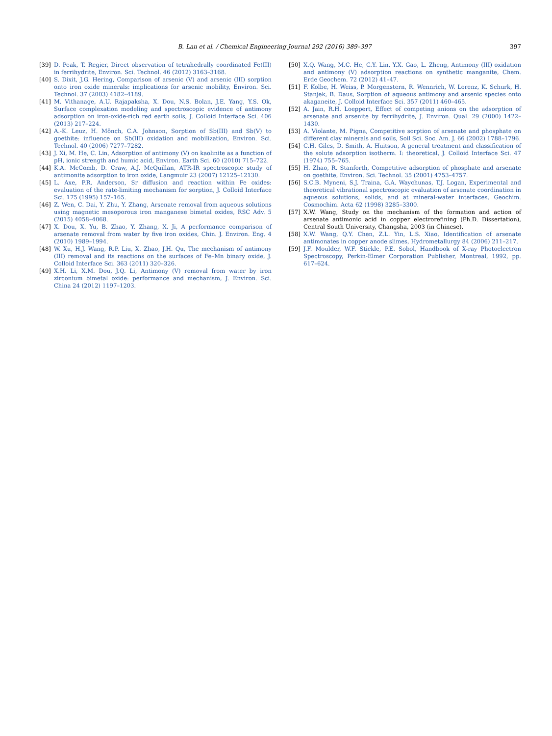B. Lan et al. / Chemical Engineering Journal 292 (2016) 389–397 397
[39] D. Peak, T. Regier, Direct observation of tetrahedrally coordinated Fe(III) in ferrihydrite, Environ. Sci. Technol. 46 (2012) 3163–3168.
[40] S. Dixit, J.G. Hering, Comparison of arsenic (V) and arsenic (III) sorption onto iron oxide minerals: implications for arsenic mobility, Environ. Sci. Technol. 37 (2003) 4182–4189.
[41] M. Vithanage, A.U. Rajapaksha, X. Dou, N.S. Bolan, J.E. Yang, Y.S. Ok, Surface complexation modeling and spectroscopic evidence of antimony adsorption on iron-oxide-rich red earth soils, J. Colloid Interface Sci. 406 (2013) 217–224.
[42] A.-K. Leuz, H. Mönch, C.A. Johnson, Sorption of Sb(III) and Sb(V) to goethite: influence on Sb(III) oxidation and mobilization, Environ. Sci. Technol. 40 (2006) 7277–7282.
[43] J. Xi, M. He, C. Lin, Adsorption of antimony (V) on kaolinite as a function of pH, ionic strength and humic acid, Environ. Earth Sci. 60 (2010) 715–722.
[44] K.A. McComb, D. Craw, A.J. McQuillan, ATR-IR spectroscopic study of antimonite adsorption to iron oxide, Langmuir 23 (2007) 12125–12130.
[45] L. Axe, P.R. Anderson, Sr diffusion and reaction within Fe oxides: evaluation of the rate-limiting mechanism for sorption, J. Colloid Interface Sci. 175 (1995) 157–165.
[46] Z. Wen, C. Dai, Y. Zhu, Y. Zhang, Arsenate removal from aqueous solutions using magnetic mesoporous iron manganese bimetal oxides, RSC Adv. 5 (2015) 4058–4068.
[47] X. Dou, X. Yu, B. Zhao, Y. Zhang, X. Ji, A performance comparison of arsenate removal from water by five iron oxides, Chin. J. Environ. Eng. 4 (2010) 1989–1994.
[48] W. Xu, H.J. Wang, R.P. Liu, X. Zhao, J.H. Qu, The mechanism of antimony (III) removal and its reactions on the surfaces of Fe–Mn binary oxide, J. Colloid Interface Sci. 363 (2011) 320–326.
[49] X.H. Li, X.M. Dou, J.Q. Li, Antimony (V) removal from water by iron zirconium bimetal oxide: performance and mechanism, J. Environ. Sci. China 24 (2012) 1197–1203.
[50] X.Q. Wang, M.C. He, C.Y. Lin, Y.X. Gao, L. Zheng, Antimony (III) oxidation and antimony (V) adsorption reactions on synthetic manganite, Chem. Erde Geochem. 72 (2012) 41–47.
[51] F. Kolbe, H. Weiss, P. Morgenstern, R. Wennrich, W. Lorenz, K. Schurk, H. Stanjek, B. Daus, Sorption of aqueous antimony and arsenic species onto akaganeite, J. Colloid Interface Sci. 357 (2011) 460–465.
[52] A. Jain, R.H. Loeppert, Effect of competing anions on the adsorption of arsenate and arsenite by ferrihydrite, J. Environ. Qual. 29 (2000) 1422–1430.
[53] A. Violante, M. Pigna, Competitive sorption of arsenate and phosphate on different clay minerals and soils, Soil Sci. Soc. Am. J. 66 (2002) 1788–1796.
[54] C.H. Giles, D. Smith, A. Huitson, A general treatment and classification of the solute adsorption isotherm. I: theoretical, J. Colloid Interface Sci. 47 (1974) 755–765.
[55] H. Zhao, R. Stanforth, Competitive adsorption of phosphate and arsenate on goethite, Environ. Sci. Technol. 35 (2001) 4753–4757.
[56] S.C.B. Myneni, S.J. Traina, G.A. Waychunas, T.J. Logan, Experimental and theoretical vibrational spectroscopic evaluation of arsenate coordination in aqueous solutions, solids, and at mineral-water interfaces, Geochim. Cosmochim. Acta 62 (1998) 3285–3300.
[57] X.W. Wang, Study on the mechanism of the formation and action of arsenate antimonic acid in copper electrorefining (Ph.D. Dissertation), Central South University, Changsha, 2003 (in Chinese).
[58] X.W. Wang, Q.Y. Chen, Z.L. Yin, L.S. Xiao, Identification of arsenate antimonates in copper anode slimes, Hydrometallurgy 84 (2006) 211–217.
[59] J.F. Moulder, W.F. Stickle, P.E. Sobol, Handbook of X-ray Photoelectron Spectroscopy, Perkin-Elmer Corporation Publisher, Montreal, 1992, pp. 617–624.